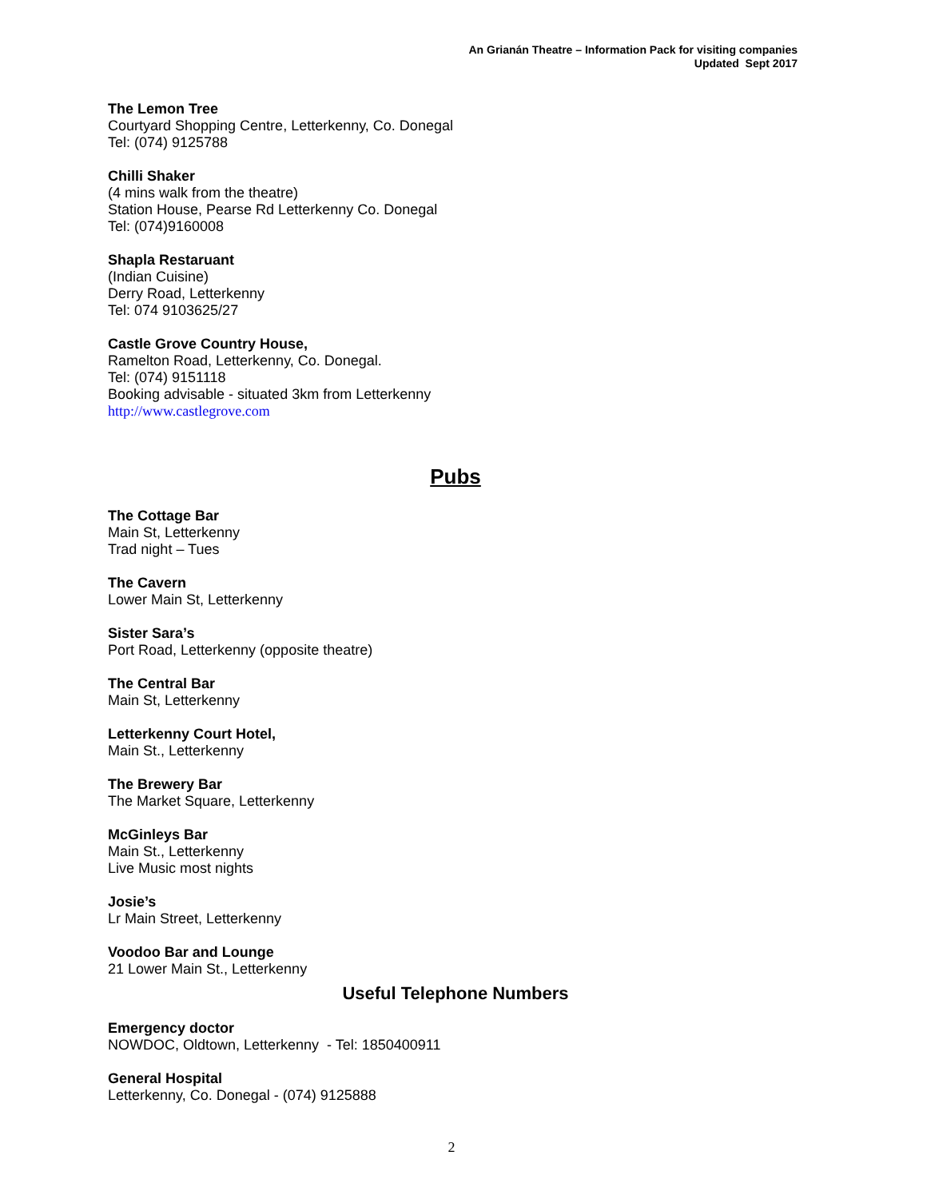An Grianán Theatre – Information Pack for visiting companies
Updated Sept 2017
The Lemon Tree
Courtyard Shopping Centre, Letterkenny, Co. Donegal
Tel: (074) 9125788
Chilli Shaker
(4 mins walk from the theatre)
Station House, Pearse Rd Letterkenny Co. Donegal
Tel: (074)9160008
Shapla Restaruant
(Indian Cuisine)
Derry Road, Letterkenny
Tel: 074 9103625/27
Castle Grove Country House,
Ramelton Road, Letterkenny, Co. Donegal.
Tel: (074) 9151118
Booking advisable - situated 3km from Letterkenny
http://www.castlegrove.com
Pubs
The Cottage Bar
Main St, Letterkenny
Trad night – Tues
The Cavern
Lower Main St, Letterkenny
Sister Sara’s
Port Road, Letterkenny (opposite theatre)
The Central Bar
Main St, Letterkenny
Letterkenny Court Hotel,
Main St., Letterkenny
The Brewery Bar
The Market Square, Letterkenny
McGinleys Bar
Main St., Letterkenny
Live Music most nights
Josie’s
Lr Main Street, Letterkenny
Voodoo Bar and Lounge
21 Lower Main St., Letterkenny
Useful Telephone Numbers
Emergency doctor
NOWDOC, Oldtown, Letterkenny - Tel: 1850400911
General Hospital
Letterkenny, Co. Donegal - (074) 9125888
2